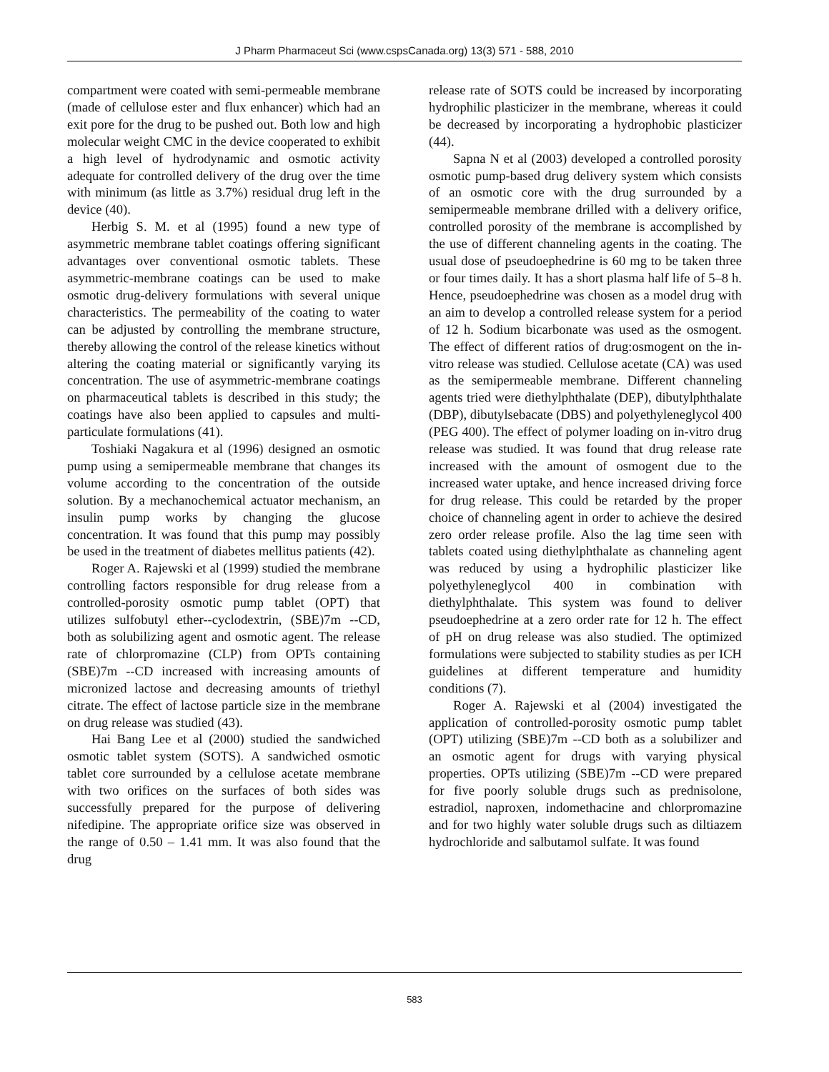J Pharm Pharmaceut Sci (www.cspsCanada.org) 13(3) 571 - 588, 2010
compartment were coated with semi-permeable membrane (made of cellulose ester and flux enhancer) which had an exit pore for the drug to be pushed out. Both low and high molecular weight CMC in the device cooperated to exhibit a high level of hydrodynamic and osmotic activity adequate for controlled delivery of the drug over the time with minimum (as little as 3.7%) residual drug left in the device (40).
Herbig S. M. et al (1995) found a new type of asymmetric membrane tablet coatings offering significant advantages over conventional osmotic tablets. These asymmetric-membrane coatings can be used to make osmotic drug-delivery formulations with several unique characteristics. The permeability of the coating to water can be adjusted by controlling the membrane structure, thereby allowing the control of the release kinetics without altering the coating material or significantly varying its concentration. The use of asymmetric-membrane coatings on pharmaceutical tablets is described in this study; the coatings have also been applied to capsules and multi-particulate formulations (41).
Toshiaki Nagakura et al (1996) designed an osmotic pump using a semipermeable membrane that changes its volume according to the concentration of the outside solution. By a mechanochemical actuator mechanism, an insulin pump works by changing the glucose concentration. It was found that this pump may possibly be used in the treatment of diabetes mellitus patients (42).
Roger A. Rajewski et al (1999) studied the membrane controlling factors responsible for drug release from a controlled-porosity osmotic pump tablet (OPT) that utilizes sulfobutyl ether--cyclodextrin, (SBE)7m --CD, both as solubilizing agent and osmotic agent. The release rate of chlorpromazine (CLP) from OPTs containing (SBE)7m --CD increased with increasing amounts of micronized lactose and decreasing amounts of triethyl citrate. The effect of lactose particle size in the membrane on drug release was studied (43).
Hai Bang Lee et al (2000) studied the sandwiched osmotic tablet system (SOTS). A sandwiched osmotic tablet core surrounded by a cellulose acetate membrane with two orifices on the surfaces of both sides was successfully prepared for the purpose of delivering nifedipine. The appropriate orifice size was observed in the range of 0.50 – 1.41 mm. It was also found that the drug
release rate of SOTS could be increased by incorporating hydrophilic plasticizer in the membrane, whereas it could be decreased by incorporating a hydrophobic plasticizer (44).
Sapna N et al (2003) developed a controlled porosity osmotic pump-based drug delivery system which consists of an osmotic core with the drug surrounded by a semipermeable membrane drilled with a delivery orifice, controlled porosity of the membrane is accomplished by the use of different channeling agents in the coating. The usual dose of pseudoephedrine is 60 mg to be taken three or four times daily. It has a short plasma half life of 5–8 h. Hence, pseudoephedrine was chosen as a model drug with an aim to develop a controlled release system for a period of 12 h. Sodium bicarbonate was used as the osmogent. The effect of different ratios of drug:osmogent on the in-vitro release was studied. Cellulose acetate (CA) was used as the semipermeable membrane. Different channeling agents tried were diethylphthalate (DEP), dibutylphthalate (DBP), dibutylsebacate (DBS) and polyethyleneglycol 400 (PEG 400). The effect of polymer loading on in-vitro drug release was studied. It was found that drug release rate increased with the amount of osmogent due to the increased water uptake, and hence increased driving force for drug release. This could be retarded by the proper choice of channeling agent in order to achieve the desired zero order release profile. Also the lag time seen with tablets coated using diethylphthalate as channeling agent was reduced by using a hydrophilic plasticizer like polyethyleneglycol 400 in combination with diethylphthalate. This system was found to deliver pseudoephedrine at a zero order rate for 12 h. The effect of pH on drug release was also studied. The optimized formulations were subjected to stability studies as per ICH guidelines at different temperature and humidity conditions (7).
Roger A. Rajewski et al (2004) investigated the application of controlled-porosity osmotic pump tablet (OPT) utilizing (SBE)7m --CD both as a solubilizer and an osmotic agent for drugs with varying physical properties. OPTs utilizing (SBE)7m --CD were prepared for five poorly soluble drugs such as prednisolone, estradiol, naproxen, indomethacine and chlorpromazine and for two highly water soluble drugs such as diltiazem hydrochloride and salbutamol sulfate. It was found
583